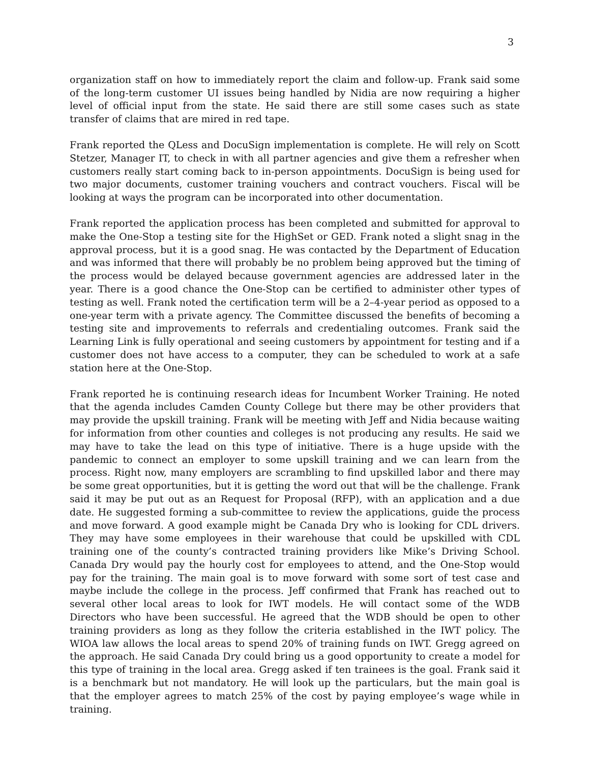3
organization staff on how to immediately report the claim and follow-up. Frank said some of the long-term customer UI issues being handled by Nidia are now requiring a higher level of official input from the state. He said there are still some cases such as state transfer of claims that are mired in red tape.
Frank reported the QLess and DocuSign implementation is complete. He will rely on Scott Stetzer, Manager IT, to check in with all partner agencies and give them a refresher when customers really start coming back to in-person appointments. DocuSign is being used for two major documents, customer training vouchers and contract vouchers. Fiscal will be looking at ways the program can be incorporated into other documentation.
Frank reported the application process has been completed and submitted for approval to make the One-Stop a testing site for the HighSet or GED. Frank noted a slight snag in the approval process, but it is a good snag. He was contacted by the Department of Education and was informed that there will probably be no problem being approved but the timing of the process would be delayed because government agencies are addressed later in the year. There is a good chance the One-Stop can be certified to administer other types of testing as well. Frank noted the certification term will be a 2–4-year period as opposed to a one-year term with a private agency. The Committee discussed the benefits of becoming a testing site and improvements to referrals and credentialing outcomes. Frank said the Learning Link is fully operational and seeing customers by appointment for testing and if a customer does not have access to a computer, they can be scheduled to work at a safe station here at the One-Stop.
Frank reported he is continuing research ideas for Incumbent Worker Training. He noted that the agenda includes Camden County College but there may be other providers that may provide the upskill training. Frank will be meeting with Jeff and Nidia because waiting for information from other counties and colleges is not producing any results. He said we may have to take the lead on this type of initiative. There is a huge upside with the pandemic to connect an employer to some upskill training and we can learn from the process. Right now, many employers are scrambling to find upskilled labor and there may be some great opportunities, but it is getting the word out that will be the challenge. Frank said it may be put out as an Request for Proposal (RFP), with an application and a due date. He suggested forming a sub-committee to review the applications, guide the process and move forward. A good example might be Canada Dry who is looking for CDL drivers. They may have some employees in their warehouse that could be upskilled with CDL training one of the county’s contracted training providers like Mike’s Driving School. Canada Dry would pay the hourly cost for employees to attend, and the One-Stop would pay for the training. The main goal is to move forward with some sort of test case and maybe include the college in the process. Jeff confirmed that Frank has reached out to several other local areas to look for IWT models. He will contact some of the WDB Directors who have been successful. He agreed that the WDB should be open to other training providers as long as they follow the criteria established in the IWT policy. The WIOA law allows the local areas to spend 20% of training funds on IWT. Gregg agreed on the approach. He said Canada Dry could bring us a good opportunity to create a model for this type of training in the local area. Gregg asked if ten trainees is the goal. Frank said it is a benchmark but not mandatory. He will look up the particulars, but the main goal is that the employer agrees to match 25% of the cost by paying employee’s wage while in training.